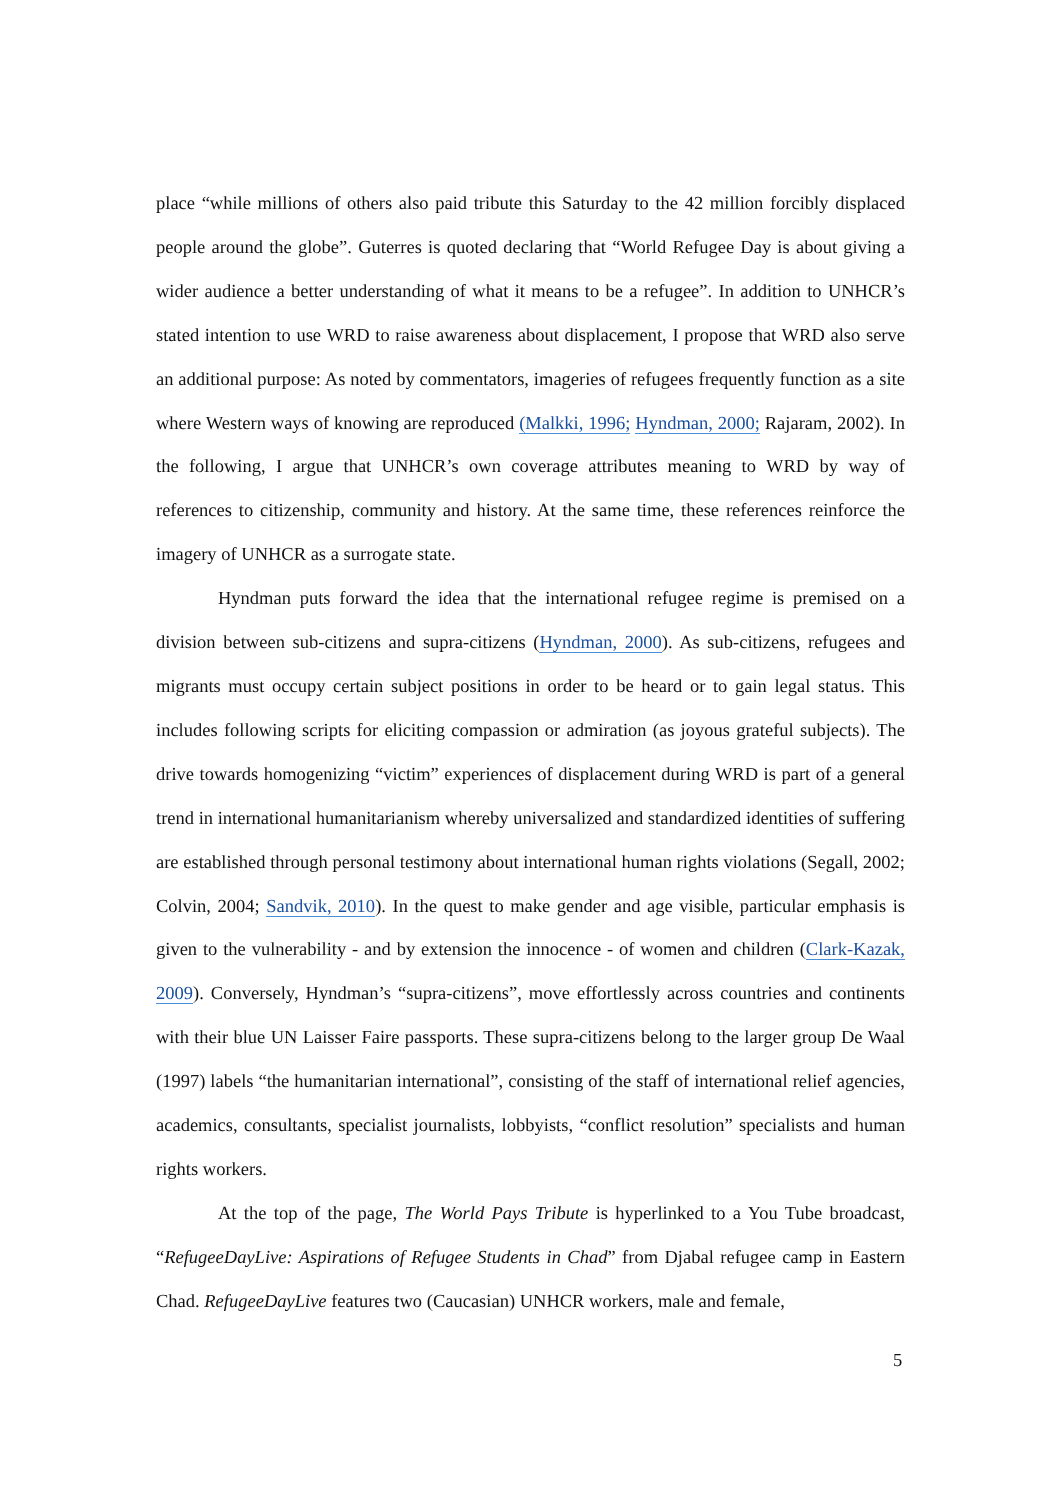place “while millions of others also paid tribute this Saturday to the 42 million forcibly displaced people around the globe”. Guterres is quoted declaring that “World Refugee Day is about giving a wider audience a better understanding of what it means to be a refugee”. In addition to UNHCR’s stated intention to use WRD to raise awareness about displacement, I propose that WRD also serve an additional purpose: As noted by commentators, imageries of refugees frequently function as a site where Western ways of knowing are reproduced (Malkki, 1996; Hyndman, 2000; Rajaram, 2002). In the following, I argue that UNHCR’s own coverage attributes meaning to WRD by way of references to citizenship, community and history. At the same time, these references reinforce the imagery of UNHCR as a surrogate state.
Hyndman puts forward the idea that the international refugee regime is premised on a division between sub-citizens and supra-citizens (Hyndman, 2000). As sub-citizens, refugees and migrants must occupy certain subject positions in order to be heard or to gain legal status. This includes following scripts for eliciting compassion or admiration (as joyous grateful subjects). The drive towards homogenizing “victim” experiences of displacement during WRD is part of a general trend in international humanitarianism whereby universalized and standardized identities of suffering are established through personal testimony about international human rights violations (Segall, 2002; Colvin, 2004; Sandvik, 2010). In the quest to make gender and age visible, particular emphasis is given to the vulnerability - and by extension the innocence - of women and children (Clark-Kazak, 2009). Conversely, Hyndman’s “supra-citizens”, move effortlessly across countries and continents with their blue UN Laisser Faire passports. These supra-citizens belong to the larger group De Waal (1997) labels “the humanitarian international”, consisting of the staff of international relief agencies, academics, consultants, specialist journalists, lobbyists, “conflict resolution” specialists and human rights workers.
At the top of the page, The World Pays Tribute is hyperlinked to a You Tube broadcast, “RefugeeDayLive: Aspirations of Refugee Students in Chad” from Djabal refugee camp in Eastern Chad. RefugeeDayLive features two (Caucasian) UNHCR workers, male and female,
5